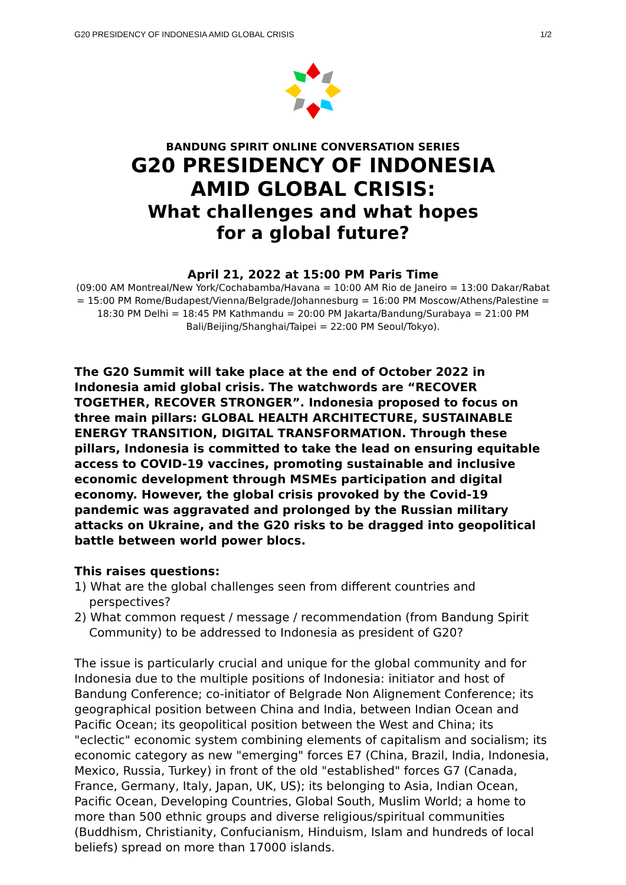G20 PRESIDENCY OF INDONESIA AMID GLOBAL CRISIS 1/2
BANDUNG SPIRIT ONLINE CONVERSATION SERIES
G20 PRESIDENCY OF INDONESIA
AMID GLOBAL CRISIS:
What challenges and what hopes
for a global future?
April 21, 2022 at 15:00 PM Paris Time
(09:00 AM Montreal/New York/Cochabamba/Havana = 10:00 AM Rio de Janeiro = 13:00 Dakar/Rabat = 15:00 PM Rome/Budapest/Vienna/Belgrade/Johannesburg = 16:00 PM Moscow/Athens/Palestine = 18:30 PM Delhi = 18:45 PM Kathmandu = 20:00 PM Jakarta/Bandung/Surabaya = 21:00 PM Bali/Beijing/Shanghai/Taipei = 22:00 PM Seoul/Tokyo).
The G20 Summit will take place at the end of October 2022 in Indonesia amid global crisis. The watchwords are “RECOVER TOGETHER, RECOVER STRONGER”. Indonesia proposed to focus on three main pillars: GLOBAL HEALTH ARCHITECTURE, SUSTAINABLE ENERGY TRANSITION, DIGITAL TRANSFORMATION. Through these pillars, Indonesia is committed to take the lead on ensuring equitable access to COVID-19 vaccines, promoting sustainable and inclusive economic development through MSMEs participation and digital economy. However, the global crisis provoked by the Covid-19 pandemic was aggravated and prolonged by the Russian military attacks on Ukraine, and the G20 risks to be dragged into geopolitical battle between world power blocs.
This raises questions:
1) What are the global challenges seen from different countries and perspectives?
2) What common request / message / recommendation (from Bandung Spirit Community) to be addressed to Indonesia as president of G20?
The issue is particularly crucial and unique for the global community and for Indonesia due to the multiple positions of Indonesia: initiator and host of Bandung Conference; co-initiator of Belgrade Non Alignement Conference; its geographical position between China and India, between Indian Ocean and Pacific Ocean; its geopolitical position between the West and China; its "eclectic" economic system combining elements of capitalism and socialism; its economic category as new "emerging" forces E7 (China, Brazil, India, Indonesia, Mexico, Russia, Turkey) in front of the old "established" forces G7 (Canada, France, Germany, Italy, Japan, UK, US); its belonging to Asia, Indian Ocean, Pacific Ocean, Developing Countries, Global South, Muslim World; a home to more than 500 ethnic groups and diverse religious/spiritual communities (Buddhism, Christianity, Confucianism, Hinduism, Islam and hundreds of local beliefs) spread on more than 17000 islands.